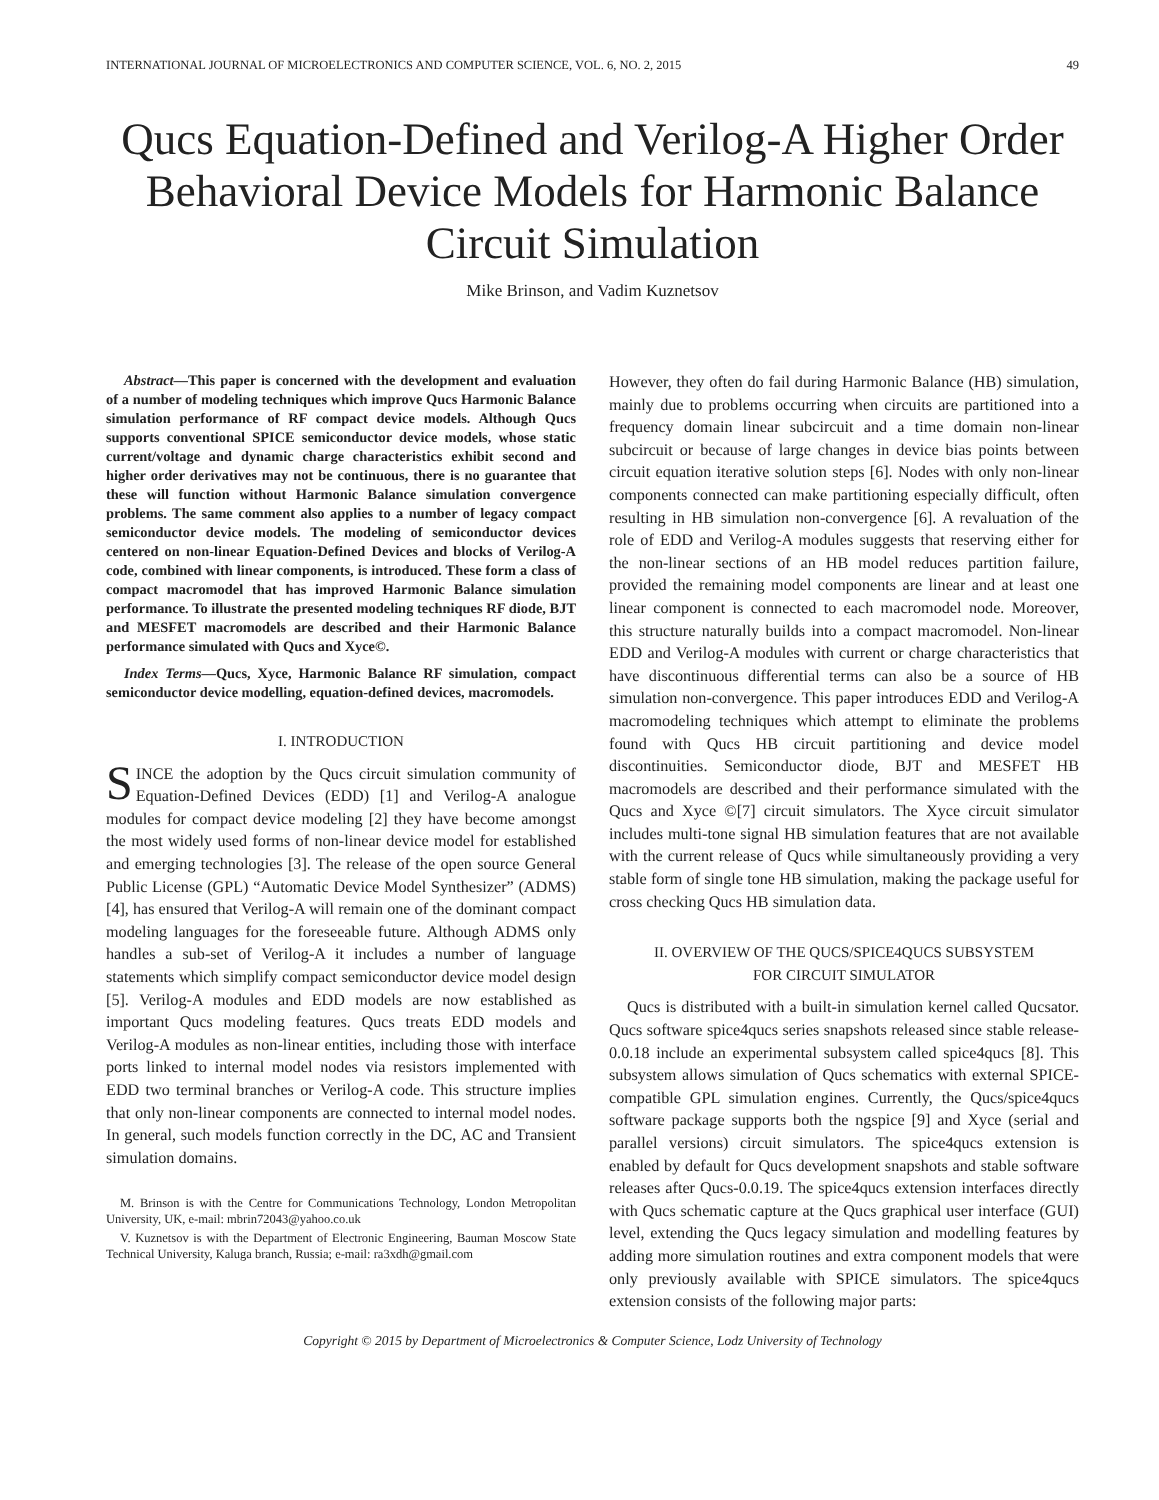INTERNATIONAL JOURNAL OF MICROELECTRONICS AND COMPUTER SCIENCE, VOL. 6, NO. 2, 2015 49
Qucs Equation-Defined and Verilog-A Higher Order Behavioral Device Models for Harmonic Balance Circuit Simulation
Mike Brinson, and Vadim Kuznetsov
Abstract—This paper is concerned with the development and evaluation of a number of modeling techniques which improve Qucs Harmonic Balance simulation performance of RF compact device models. Although Qucs supports conventional SPICE semiconductor device models, whose static current/voltage and dynamic charge characteristics exhibit second and higher order derivatives may not be continuous, there is no guarantee that these will function without Harmonic Balance simulation convergence problems. The same comment also applies to a number of legacy compact semiconductor device models. The modeling of semiconductor devices centered on non-linear Equation-Defined Devices and blocks of Verilog-A code, combined with linear components, is introduced. These form a class of compact macromodel that has improved Harmonic Balance simulation performance. To illustrate the presented modeling techniques RF diode, BJT and MESFET macromodels are described and their Harmonic Balance performance simulated with Qucs and Xyce©.
Index Terms—Qucs, Xyce, Harmonic Balance RF simulation, compact semiconductor device modelling, equation-defined devices, macromodels.
I. INTRODUCTION
SINCE the adoption by the Qucs circuit simulation community of Equation-Defined Devices (EDD) [1] and Verilog-A analogue modules for compact device modeling [2] they have become amongst the most widely used forms of non-linear device model for established and emerging technologies [3]. The release of the open source General Public License (GPL) “Automatic Device Model Synthesizer” (ADMS) [4], has ensured that Verilog-A will remain one of the dominant compact modeling languages for the foreseeable future. Although ADMS only handles a sub-set of Verilog-A it includes a number of language statements which simplify compact semiconductor device model design [5]. Verilog-A modules and EDD models are now established as important Qucs modeling features. Qucs treats EDD models and Verilog-A modules as non-linear entities, including those with interface ports linked to internal model nodes via resistors implemented with EDD two terminal branches or Verilog-A code. This structure implies that only non-linear components are connected to internal model nodes. In general, such models function correctly in the DC, AC and Transient simulation domains.
M. Brinson is with the Centre for Communications Technology, London Metropolitan University, UK, e-mail: mbrin72043@yahoo.co.uk
V. Kuznetsov is with the Department of Electronic Engineering, Bauman Moscow State Technical University, Kaluga branch, Russia; e-mail: ra3xdh@gmail.com
However, they often do fail during Harmonic Balance (HB) simulation, mainly due to problems occurring when circuits are partitioned into a frequency domain linear subcircuit and a time domain non-linear subcircuit or because of large changes in device bias points between circuit equation iterative solution steps [6]. Nodes with only non-linear components connected can make partitioning especially difficult, often resulting in HB simulation non-convergence [6]. A revaluation of the role of EDD and Verilog-A modules suggests that reserving either for the non-linear sections of an HB model reduces partition failure, provided the remaining model components are linear and at least one linear component is connected to each macromodel node. Moreover, this structure naturally builds into a compact macromodel. Non-linear EDD and Verilog-A modules with current or charge characteristics that have discontinuous differential terms can also be a source of HB simulation non-convergence. This paper introduces EDD and Verilog-A macromodeling techniques which attempt to eliminate the problems found with Qucs HB circuit partitioning and device model discontinuities. Semiconductor diode, BJT and MESFET HB macromodels are described and their performance simulated with the Qucs and Xyce ©[7] circuit simulators. The Xyce circuit simulator includes multi-tone signal HB simulation features that are not available with the current release of Qucs while simultaneously providing a very stable form of single tone HB simulation, making the package useful for cross checking Qucs HB simulation data.
II. OVERVIEW OF THE QUCS/SPICE4QUCS SUBSYSTEM
FOR CIRCUIT SIMULATOR
Qucs is distributed with a built-in simulation kernel called Qucsator. Qucs software spice4qucs series snapshots released since stable release-0.0.18 include an experimental subsystem called spice4qucs [8]. This subsystem allows simulation of Qucs schematics with external SPICE-compatible GPL simulation engines. Currently, the Qucs/spice4qucs software package supports both the ngspice [9] and Xyce (serial and parallel versions) circuit simulators. The spice4qucs extension is enabled by default for Qucs development snapshots and stable software releases after Qucs-0.0.19. The spice4qucs extension interfaces directly with Qucs schematic capture at the Qucs graphical user interface (GUI) level, extending the Qucs legacy simulation and modelling features by adding more simulation routines and extra component models that were only previously available with SPICE simulators. The spice4qucs extension consists of the following major parts:
Copyright © 2015 by Department of Microelectronics & Computer Science, Lodz University of Technology